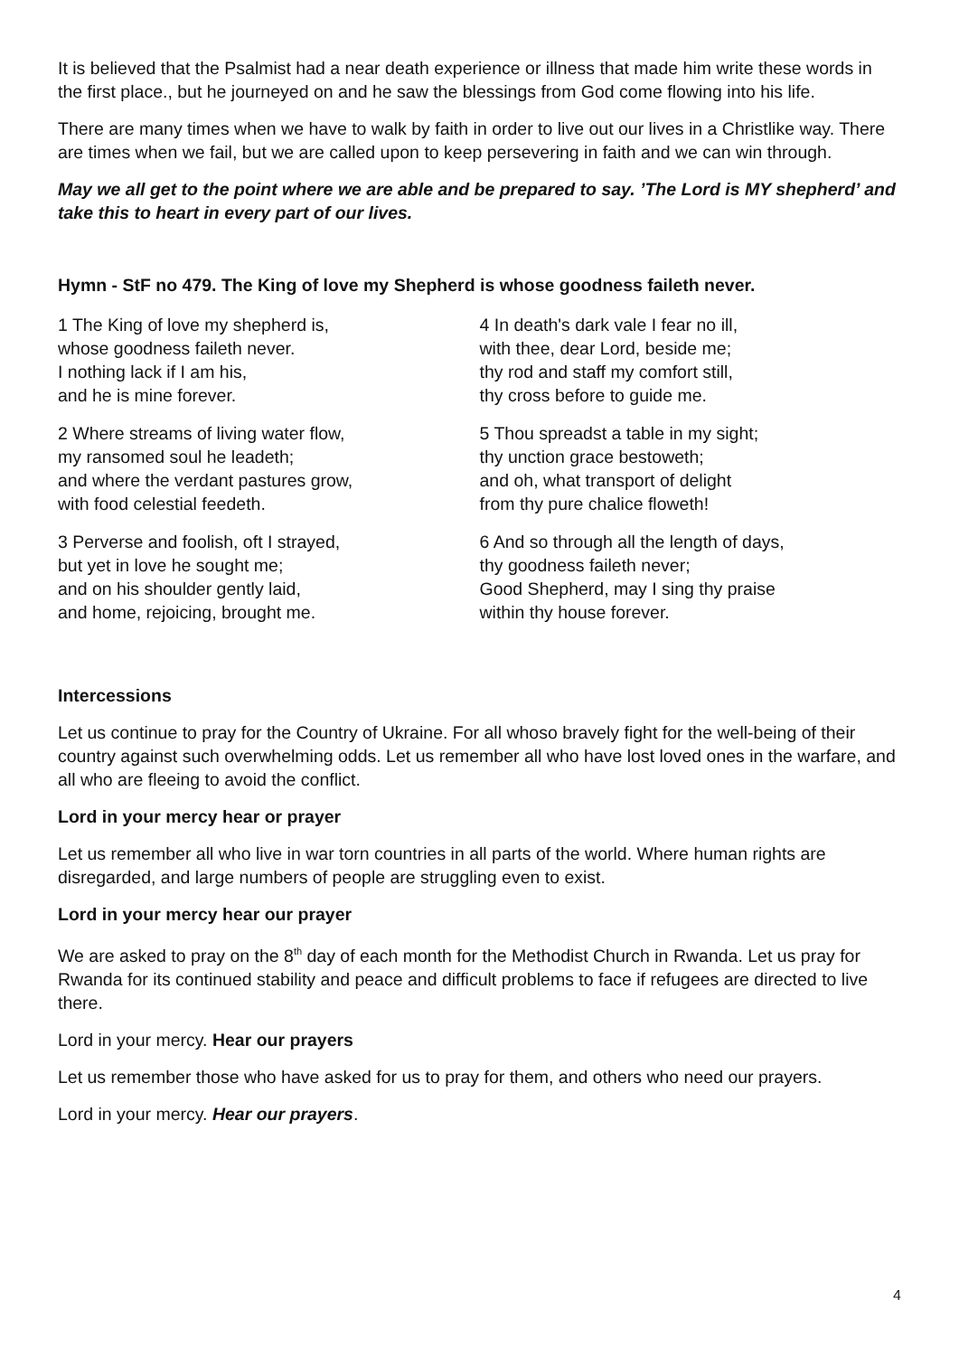It is believed that the Psalmist had a near death experience or illness that made him write these words in the first place., but he journeyed on and he saw the blessings from God come flowing into his life.
There are many times when we have to walk by faith in order to live out our lives in a Christlike way. There are times when we fail, but we are called upon to keep persevering in faith and we can win through.
May we all get to the point where we are able and be prepared to say. ’The Lord is MY shepherd’ and take this to heart in every part of our lives.
Hymn - StF no 479. The King of love my Shepherd is whose goodness faileth never.
1 The King of love my shepherd is,
whose goodness faileth never.
I nothing lack if I am his,
and he is mine forever.
2 Where streams of living water flow,
my ransomed soul he leadeth;
and where the verdant pastures grow,
with food celestial feedeth.
3 Perverse and foolish, oft I strayed,
but yet in love he sought me;
and on his shoulder gently laid,
and home, rejoicing, brought me.
4 In death's dark vale I fear no ill,
with thee, dear Lord, beside me;
thy rod and staff my comfort still,
thy cross before to guide me.
5 Thou spreadst a table in my sight;
thy unction grace bestoweth;
and oh, what transport of delight
from thy pure chalice floweth!
6 And so through all the length of days,
thy goodness faileth never;
Good Shepherd, may I sing thy praise
within thy house forever.
Intercessions
Let us continue to pray for the Country of Ukraine. For all whoso bravely fight for the well-being of their country against such overwhelming odds. Let us remember all who have lost loved ones in the warfare, and all who are fleeing to avoid the conflict.
Lord in your mercy hear or prayer
Let us remember all who live in war torn countries in all parts of the world. Where human rights are disregarded, and large numbers of people are struggling even to exist.
Lord in your mercy hear our prayer
We are asked to pray on the 8<sup>th</sup> day of each month for the Methodist Church in Rwanda. Let us pray for Rwanda for its continued stability and peace and difficult problems to face if refugees are directed to live there.
Lord in your mercy. Hear our prayers
Let us remember those who have asked for us to pray for them, and others who need our prayers.
Lord in your mercy. Hear our prayers.
4